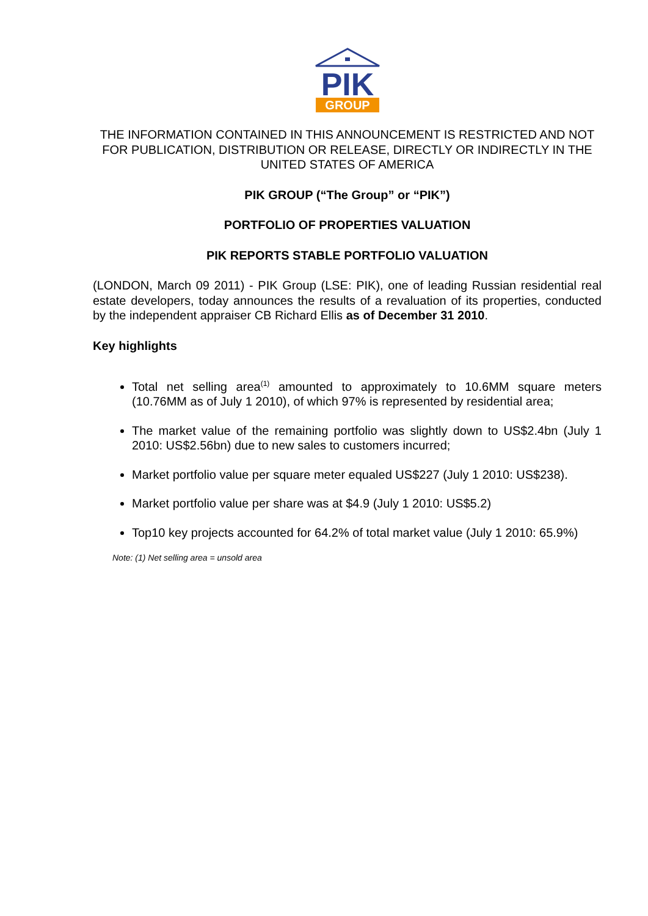PIK
GROUP
THE INFORMATION CONTAINED IN THIS ANNOUNCEMENT IS RESTRICTED AND NOT FOR PUBLICATION, DISTRIBUTION OR RELEASE, DIRECTLY OR INDIRECTLY IN THE UNITED STATES OF AMERICA
PIK GROUP (“The Group” or “PIK”)
PORTFOLIO OF PROPERTIES VALUATION
PIK REPORTS STABLE PORTFOLIO VALUATION
(LONDON, March 09 2011) - PIK Group (LSE: PIK), one of leading Russian residential real estate developers, today announces the results of a revaluation of its properties, conducted by the independent appraiser CB Richard Ellis as of December 31 2010.
Key highlights
Total net selling area<sup>(1)</sup> amounted to approximately to 10.6MM square meters (10.76MM as of July 1 2010), of which 97% is represented by residential area;
The market value of the remaining portfolio was slightly down to US$2.4bn (July 1 2010: US$2.56bn) due to new sales to customers incurred;
Market portfolio value per square meter equaled US$227 (July 1 2010: US$238).
Market portfolio value per share was at $4.9 (July 1 2010: US$5.2)
Top10 key projects accounted for 64.2% of total market value (July 1 2010: 65.9%)
Note: (1) Net selling area = unsold area